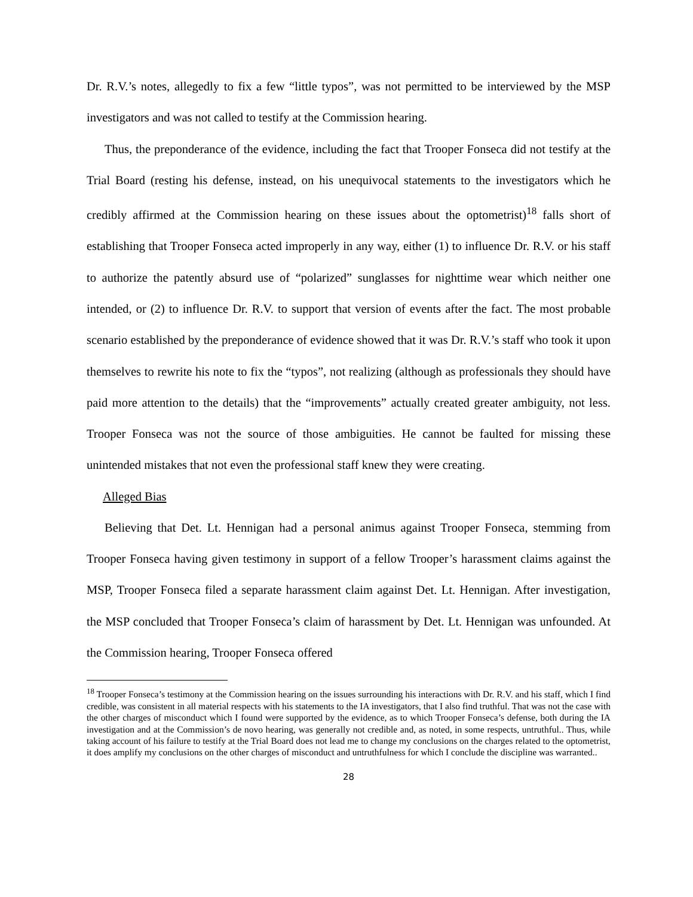Dr. R.V.’s notes, allegedly to fix a few “little typos”, was not permitted to be interviewed by the MSP investigators and was not called to testify at the Commission hearing.
Thus, the preponderance of the evidence, including the fact that Trooper Fonseca did not testify at the Trial Board (resting his defense, instead, on his unequivocal statements to the investigators which he credibly affirmed at the Commission hearing on these issues about the optometrist)<sup>18</sup> falls short of establishing that Trooper Fonseca acted improperly in any way, either (1) to influence Dr. R.V. or his staff to authorize the patently absurd use of “polarized” sunglasses for nighttime wear which neither one intended, or (2) to influence Dr. R.V. to support that version of events after the fact. The most probable scenario established by the preponderance of evidence showed that it was Dr. R.V.’s staff who took it upon themselves to rewrite his note to fix the “typos”, not realizing (although as professionals they should have paid more attention to the details) that the “improvements” actually created greater ambiguity, not less. Trooper Fonseca was not the source of those ambiguities. He cannot be faulted for missing these unintended mistakes that not even the professional staff knew they were creating.
Alleged Bias
Believing that Det. Lt. Hennigan had a personal animus against Trooper Fonseca, stemming from Trooper Fonseca having given testimony in support of a fellow Trooper’s harassment claims against the MSP, Trooper Fonseca filed a separate harassment claim against Det. Lt. Hennigan. After investigation, the MSP concluded that Trooper Fonseca’s claim of harassment by Det. Lt. Hennigan was unfounded. At the Commission hearing, Trooper Fonseca offered
<sup>18</sup> Trooper Fonseca’s testimony at the Commission hearing on the issues surrounding his interactions with Dr. R.V. and his staff, which I find credible, was consistent in all material respects with his statements to the IA investigators, that I also find truthful. That was not the case with the other charges of misconduct which I found were supported by the evidence, as to which Trooper Fonseca’s defense, both during the IA investigation and at the Commission’s de novo hearing, was generally not credible and, as noted, in some respects, untruthful.. Thus, while taking account of his failure to testify at the Trial Board does not lead me to change my conclusions on the charges related to the optometrist, it does amplify my conclusions on the other charges of misconduct and untruthfulness for which I conclude the discipline was warranted..
28